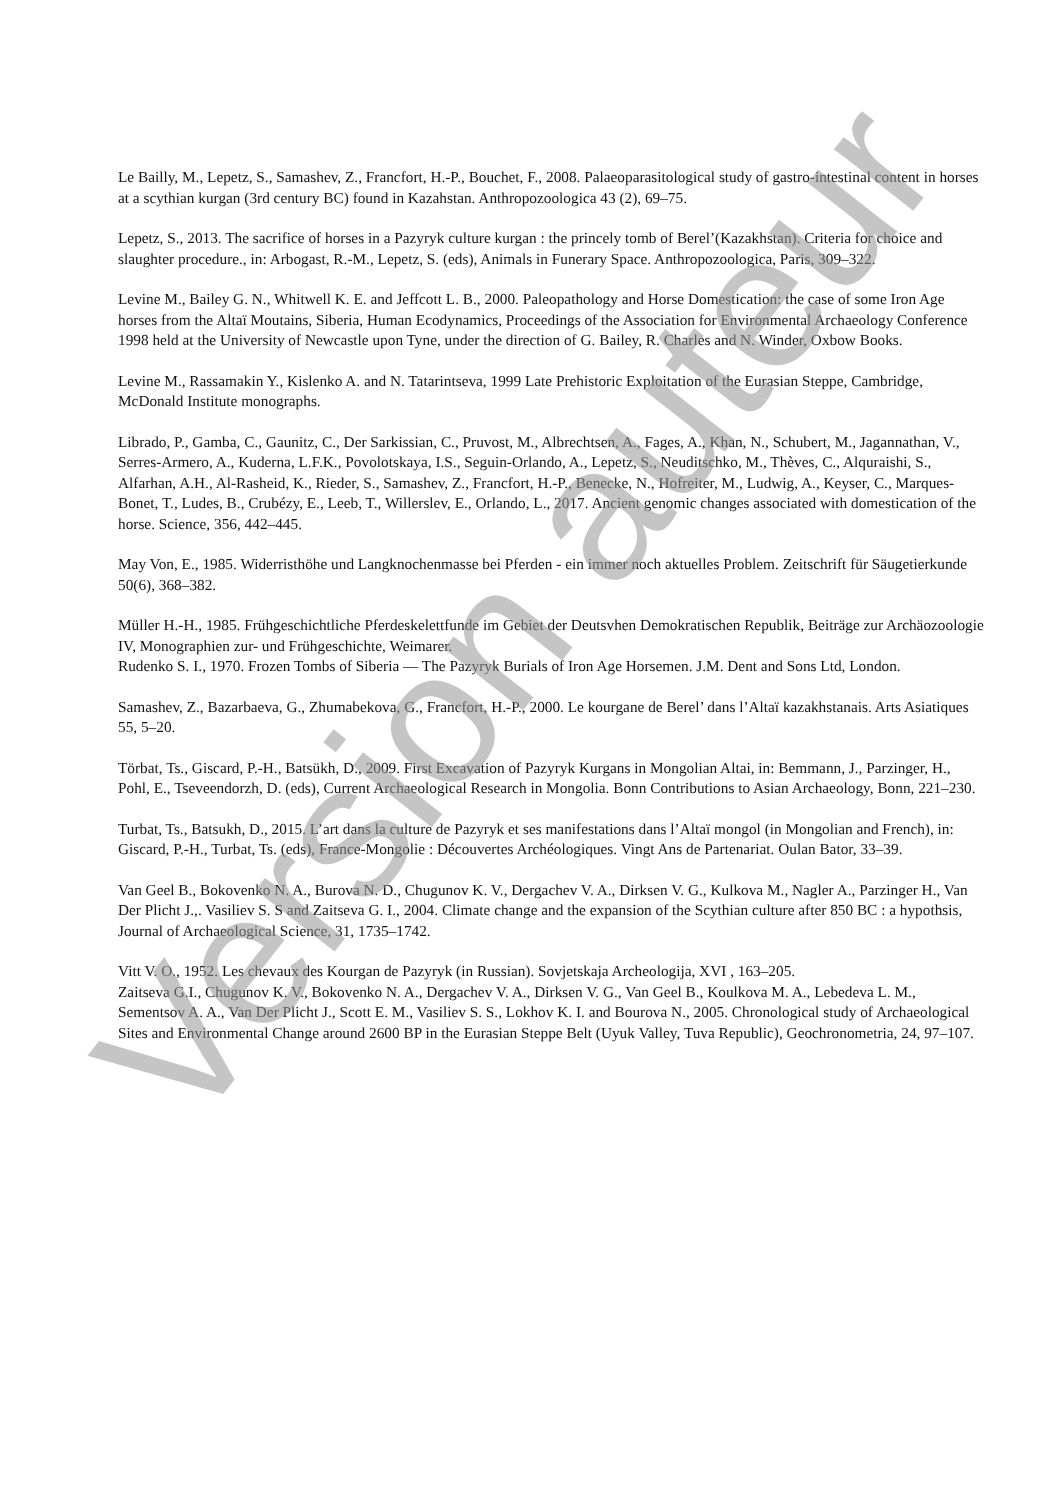Le Bailly, M., Lepetz, S., Samashev, Z., Francfort, H.-P., Bouchet, F., 2008. Palaeoparasitological study of gastro-intestinal content in horses at a scythian kurgan (3rd century BC) found in Kazahstan. Anthropozoologica 43 (2), 69–75.
Lepetz, S., 2013. The sacrifice of horses in a Pazyryk culture kurgan : the princely tomb of Berel’(Kazakhstan). Criteria for choice and slaughter procedure., in: Arbogast, R.-M., Lepetz, S. (eds), Animals in Funerary Space. Anthropozoologica, Paris, 309–322.
Levine M., Bailey G. N., Whitwell K. E. and Jeffcott L. B., 2000. Paleopathology and Horse Domestication: the case of some Iron Age horses from the Altaï Moutains, Siberia, Human Ecodynamics, Proceedings of the Association for Environmental Archaeology Conference 1998 held at the University of Newcastle upon Tyne, under the direction of G. Bailey, R. Charles and N. Winder, Oxbow Books.
Levine M., Rassamakin Y., Kislenko A. and N. Tatarintseva, 1999 Late Prehistoric Exploitation of the Eurasian Steppe, Cambridge, McDonald Institute monographs.
Librado, P., Gamba, C., Gaunitz, C., Der Sarkissian, C., Pruvost, M., Albrechtsen, A., Fages, A., Khan, N., Schubert, M., Jagannathan, V., Serres-Armero, A., Kuderna, L.F.K., Povolotskaya, I.S., Seguin-Orlando, A., Lepetz, S., Neuditschko, M., Thèves, C., Alquraishi, S., Alfarhan, A.H., Al-Rasheid, K., Rieder, S., Samashev, Z., Francfort, H.-P., Benecke, N., Hofreiter, M., Ludwig, A., Keyser, C., Marques-Bonet, T., Ludes, B., Crubézy, E., Leeb, T., Willerslev, E., Orlando, L., 2017. Ancient genomic changes associated with domestication of the horse. Science, 356, 442–445.
May Von, E., 1985. Widerristhöhe und Langknochenmasse bei Pferden - ein immer noch aktuelles Problem. Zeitschrift für Säugetierkunde 50(6), 368–382.
Müller H.-H., 1985. Frühgeschichtliche Pferdeskelettfunde im Gebiet der Deutsvhen Demokratischen Republik, Beiträge zur Archäozoologie IV, Monographien zur- und Frühgeschichte, Weimarer.
Rudenko S. I., 1970. Frozen Tombs of Siberia — The Pazyryk Burials of Iron Age Horsemen. J.M. Dent and Sons Ltd, London.
Samashev, Z., Bazarbaeva, G., Zhumabekova, G., Francfort, H.-P., 2000. Le kourgane de Berel’ dans l’Altaï kazakhstanais. Arts Asiatiques 55, 5–20.
Törbat, Ts., Giscard, P.-H., Batsükh, D., 2009. First Excavation of Pazyryk Kurgans in Mongolian Altai, in: Bemmann, J., Parzinger, H., Pohl, E., Tseveendorzh, D. (eds), Current Archaeological Research in Mongolia. Bonn Contributions to Asian Archaeology, Bonn, 221–230.
Turbat, Ts., Batsukh, D., 2015. L’art dans la culture de Pazyryk et ses manifestations dans l’Altaï mongol (in Mongolian and French), in: Giscard, P.-H., Turbat, Ts. (eds), France-Mongolie : Découvertes Archéologiques. Vingt Ans de Partenariat. Oulan Bator, 33–39.
Van Geel B., Bokovenko N. A., Burova N. D., Chugunov K. V., Dergachev V. A., Dirksen V. G., Kulkova M., Nagler A., Parzinger H., Van Der Plicht J.,. Vasiliev S. S and Zaitseva G. I., 2004. Climate change and the expansion of the Scythian culture after 850 BC : a hypothsis, Journal of Archaeological Science, 31, 1735–1742.
Vitt V. O., 1952. Les chevaux des Kourgan de Pazyryk (in Russian). Sovjetskaja Archeologija, XVI , 163–205.
Zaitseva G.I., Chugunov K. V., Bokovenko N. A., Dergachev V. A., Dirksen V. G., Van Geel B., Koulkova M. A., Lebedeva L. M., Sementsov A. A., Van Der Plicht J., Scott E. M., Vasiliev S. S., Lokhov K. I. and Bourova N., 2005. Chronological study of Archaeological Sites and Environmental Change around 2600 BP in the Eurasian Steppe Belt (Uyuk Valley, Tuva Republic), Geochronometria, 24, 97–107.
Version auteur